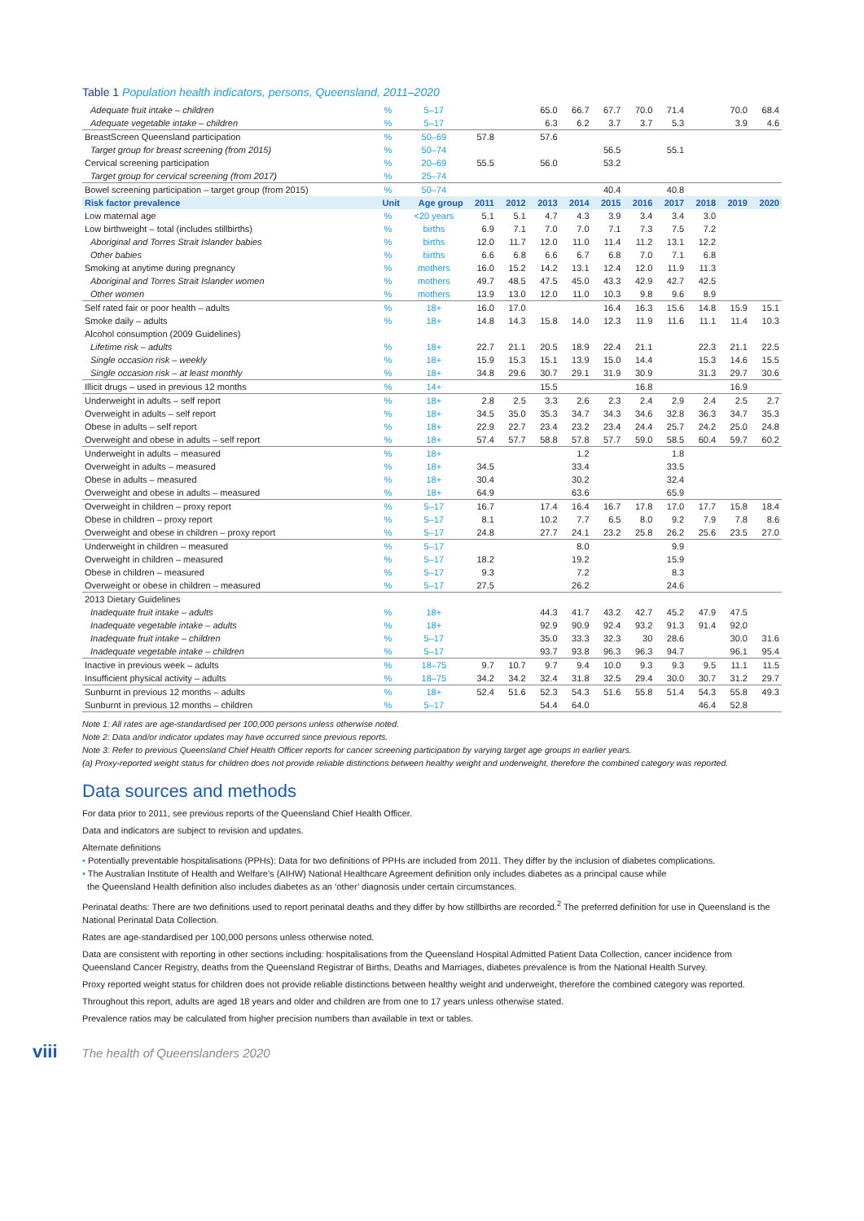Table 1 Population health indicators, persons, Queensland, 2011–2020
| Adequate fruit intake – children | % | 5–17 | | | 65.0 | 66.7 | 67.7 | 70.0 | 71.4 | | 70.0 | 68.4 |
| Adequate vegetable intake – children | % | 5–17 | | | 6.3 | 6.2 | 3.7 | 3.7 | 5.3 | | 3.9 | 4.6 |
| BreastScreen Queensland participation | % | 50–69 | 57.8 | | 57.6 | | | | | | | |
| Target group for breast screening (from 2015) | % | 50–74 | | | | | 56.5 | | 55.1 | | | |
| Cervical screening participation | % | 20–69 | 55.5 | | 56.0 | | 53.2 | | | | | |
| Target group for cervical screening (from 2017) | % | 25–74 | | | | | | | | | | |
| Bowel screening participation – target group (from 2015) | % | 50–74 | | | | | 40.4 | | 40.8 | | | |
| Risk factor prevalence | Unit | Age group | 2011 | 2012 | 2013 | 2014 | 2015 | 2016 | 2017 | 2018 | 2019 | 2020 |
| Low maternal age | % | <20 years | 5.1 | 5.1 | 4.7 | 4.3 | 3.9 | 3.4 | 3.4 | 3.0 | | |
| Low birthweight – total (includes stillbirths) | % | births | 6.9 | 7.1 | 7.0 | 7.0 | 7.1 | 7.3 | 7.5 | 7.2 | | |
| Aboriginal and Torres Strait Islander babies | % | births | 12.0 | 11.7 | 12.0 | 11.0 | 11.4 | 11.2 | 13.1 | 12.2 | | |
| Other babies | % | births | 6.6 | 6.8 | 6.6 | 6.7 | 6.8 | 7.0 | 7.1 | 6.8 | | |
| Smoking at anytime during pregnancy | % | mothers | 16.0 | 15.2 | 14.2 | 13.1 | 12.4 | 12.0 | 11.9 | 11.3 | | |
| Aboriginal and Torres Strait Islander women | % | mothers | 49.7 | 48.5 | 47.5 | 45.0 | 43.3 | 42.9 | 42.7 | 42.5 | | |
| Other women | % | mothers | 13.9 | 13.0 | 12.0 | 11.0 | 10.3 | 9.8 | 9.6 | 8.9 | | |
| Self rated fair or poor health – adults | % | 18+ | 16.0 | 17.0 | | | 16.4 | 16.3 | 15.6 | 14.8 | 15.9 | 15.1 |
| Smoke daily – adults | % | 18+ | 14.8 | 14.3 | 15.8 | 14.0 | 12.3 | 11.9 | 11.6 | 11.1 | 11.4 | 10.3 |
| Alcohol consumption (2009 Guidelines) | | | | | | | | | | | | |
| Lifetime risk – adults | % | 18+ | 22.7 | 21.1 | 20.5 | 18.9 | 22.4 | 21.1 | | 22.3 | 21.1 | 22.5 |
| Single occasion risk – weekly | % | 18+ | 15.9 | 15.3 | 15.1 | 13.9 | 15.0 | 14.4 | | 15.3 | 14.6 | 15.5 |
| Single occasion risk – at least monthly | % | 18+ | 34.8 | 29.6 | 30.7 | 29.1 | 31.9 | 30.9 | | 31.3 | 29.7 | 30.6 |
| Illicit drugs – used in previous 12 months | % | 14+ | | | 15.5 | | | 16.8 | | | 16.9 | |
| Underweight in adults – self report | % | 18+ | 2.8 | 2.5 | 3.3 | 2.6 | 2.3 | 2.4 | 2.9 | 2.4 | 2.5 | 2.7 |
| Overweight in adults – self report | % | 18+ | 34.5 | 35.0 | 35.3 | 34.7 | 34.3 | 34.6 | 32.8 | 36.3 | 34.7 | 35.3 |
| Obese in adults – self report | % | 18+ | 22.9 | 22.7 | 23.4 | 23.2 | 23.4 | 24.4 | 25.7 | 24.2 | 25.0 | 24.8 |
| Overweight and obese in adults – self report | % | 18+ | 57.4 | 57.7 | 58.8 | 57.8 | 57.7 | 59.0 | 58.5 | 60.4 | 59.7 | 60.2 |
| Underweight in adults – measured | % | 18+ | | | | 1.2 | | | 1.8 | | | |
| Overweight in adults – measured | % | 18+ | 34.5 | | | 33.4 | | | 33.5 | | | |
| Obese in adults – measured | % | 18+ | 30.4 | | | 30.2 | | | 32.4 | | | |
| Overweight and obese in adults – measured | % | 18+ | 64.9 | | | 63.6 | | | 65.9 | | | |
| Overweight in children – proxy report | % | 5–17 | 16.7 | | 17.4 | 16.4 | 16.7 | 17.8 | 17.0 | 17.7 | 15.8 | 18.4 |
| Obese in children – proxy report | % | 5–17 | 8.1 | | 10.2 | 7.7 | 6.5 | 8.0 | 9.2 | 7.9 | 7.8 | 8.6 |
| Overweight and obese in children – proxy report | % | 5–17 | 24.8 | | 27.7 | 24.1 | 23.2 | 25.8 | 26.2 | 25.6 | 23.5 | 27.0 |
| Underweight in children – measured | % | 5–17 | | | | 8.0 | | | 9.9 | | | |
| Overweight in children – measured | % | 5–17 | 18.2 | | | 19.2 | | | 15.9 | | | |
| Obese in children – measured | % | 5–17 | 9.3 | | | 7.2 | | | 8.3 | | | |
| Overweight or obese in children – measured | % | 5–17 | 27.5 | | | 26.2 | | | 24.6 | | | |
| 2013 Dietary Guidelines | | | | | | | | | | | | |
| Inadequate fruit intake – adults | % | 18+ | | | 44.3 | 41.7 | 43.2 | 42.7 | 45.2 | 47.9 | 47.5 | |
| Inadequate vegetable intake – adults | % | 18+ | | | 92.9 | 90.9 | 92.4 | 93.2 | 91.3 | 91.4 | 92.0 | |
| Inadequate fruit intake – children | % | 5–17 | | | 35.0 | 33.3 | 32.3 | 30 | 28.6 | | 30.0 | 31.6 |
| Inadequate vegetable intake – children | % | 5–17 | | | 93.7 | 93.8 | 96.3 | 96.3 | 94.7 | | 96.1 | 95.4 |
| Inactive in previous week – adults | % | 18–75 | 9.7 | 10.7 | 9.7 | 9.4 | 10.0 | 9.3 | 9.3 | 9.5 | 11.1 | 11.5 |
| Insufficient physical activity – adults | % | 18–75 | 34.2 | 34.2 | 32.4 | 31.8 | 32.5 | 29.4 | 30.0 | 30.7 | 31.2 | 29.7 |
| Sunburnt in previous 12 months – adults | % | 18+ | 52.4 | 51.6 | 52.3 | 54.3 | 51.6 | 55.8 | 51.4 | 54.3 | 55.8 | 49.3 |
| Sunburnt in previous 12 months – children | % | 5–17 | | | 54.4 | 64.0 | | | | 46.4 | 52.8 | |
Note 1: All rates are age-standardised per 100,000 persons unless otherwise noted.
Note 2: Data and/or indicator updates may have occurred since previous reports.
Note 3: Refer to previous Queensland Chief Health Officer reports for cancer screening participation by varying target age groups in earlier years.
(a) Proxy-reported weight status for children does not provide reliable distinctions between healthy weight and underweight, therefore the combined category was reported.
Data sources and methods
For data prior to 2011, see previous reports of the Queensland Chief Health Officer.
Data and indicators are subject to revision and updates.
Alternate definitions
• Potentially preventable hospitalisations (PPHs): Data for two definitions of PPHs are included from 2011. They differ by the inclusion of diabetes complications.
• The Australian Institute of Health and Welfare’s (AIHW) National Healthcare Agreement definition only includes diabetes as a principal cause while
the Queensland Health definition also includes diabetes as an ‘other’ diagnosis under certain circumstances.
Perinatal deaths: There are two definitions used to report perinatal deaths and they differ by how stillbirths are recorded.<sup>2</sup> The preferred definition for use in Queensland is the National Perinatal Data Collection.
Rates are age-standardised per 100,000 persons unless otherwise noted.
Data are consistent with reporting in other sections including: hospitalisations from the Queensland Hospital Admitted Patient Data Collection, cancer incidence from Queensland Cancer Registry, deaths from the Queensland Registrar of Births, Deaths and Marriages, diabetes prevalence is from the National Health Survey.
Proxy reported weight status for children does not provide reliable distinctions between healthy weight and underweight, therefore the combined category was reported.
Throughout this report, adults are aged 18 years and older and children are from one to 17 years unless otherwise stated.
Prevalence ratios may be calculated from higher precision numbers than available in text or tables.
viii The health of Queenslanders 2020